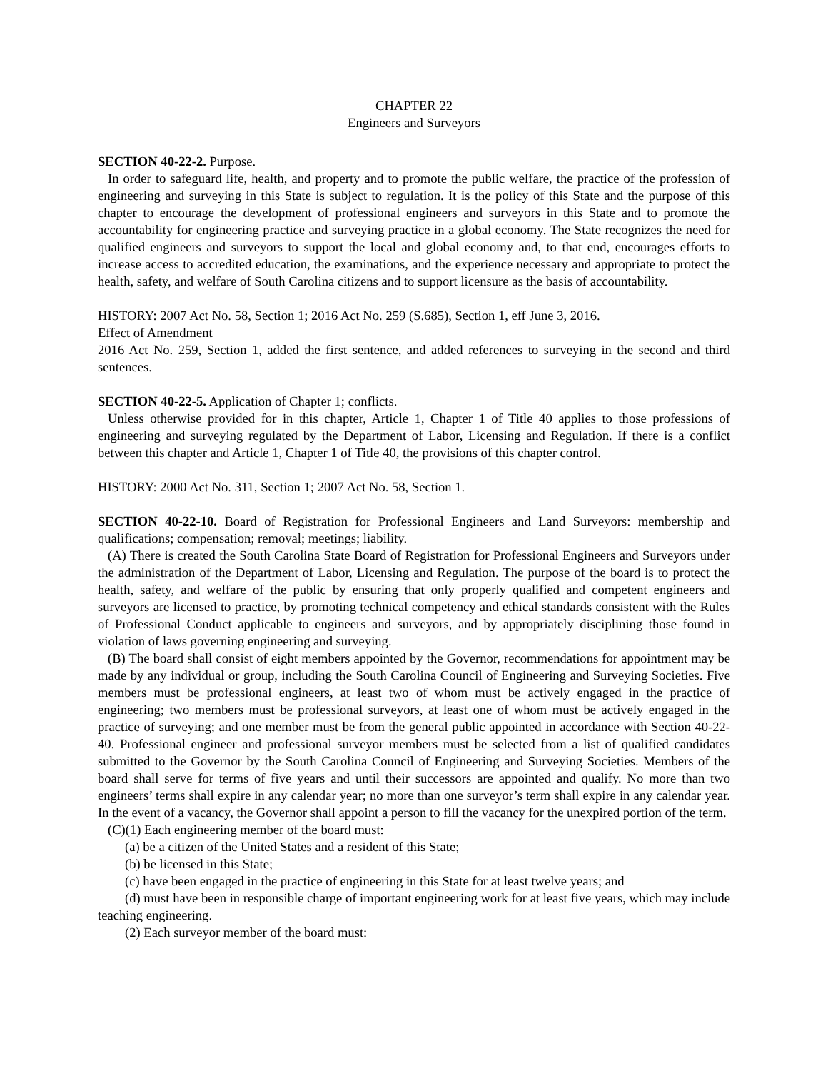CHAPTER 22
Engineers and Surveyors
SECTION 40-22-2. Purpose.
In order to safeguard life, health, and property and to promote the public welfare, the practice of the profession of engineering and surveying in this State is subject to regulation. It is the policy of this State and the purpose of this chapter to encourage the development of professional engineers and surveyors in this State and to promote the accountability for engineering practice and surveying practice in a global economy. The State recognizes the need for qualified engineers and surveyors to support the local and global economy and, to that end, encourages efforts to increase access to accredited education, the examinations, and the experience necessary and appropriate to protect the health, safety, and welfare of South Carolina citizens and to support licensure as the basis of accountability.
HISTORY: 2007 Act No. 58, Section 1; 2016 Act No. 259 (S.685), Section 1, eff June 3, 2016.
Effect of Amendment
2016 Act No. 259, Section 1, added the first sentence, and added references to surveying in the second and third sentences.
SECTION 40-22-5. Application of Chapter 1; conflicts.
Unless otherwise provided for in this chapter, Article 1, Chapter 1 of Title 40 applies to those professions of engineering and surveying regulated by the Department of Labor, Licensing and Regulation. If there is a conflict between this chapter and Article 1, Chapter 1 of Title 40, the provisions of this chapter control.
HISTORY: 2000 Act No. 311, Section 1; 2007 Act No. 58, Section 1.
SECTION 40-22-10. Board of Registration for Professional Engineers and Land Surveyors: membership and qualifications; compensation; removal; meetings; liability.
(A) There is created the South Carolina State Board of Registration for Professional Engineers and Surveyors under the administration of the Department of Labor, Licensing and Regulation. The purpose of the board is to protect the health, safety, and welfare of the public by ensuring that only properly qualified and competent engineers and surveyors are licensed to practice, by promoting technical competency and ethical standards consistent with the Rules of Professional Conduct applicable to engineers and surveyors, and by appropriately disciplining those found in violation of laws governing engineering and surveying.
(B) The board shall consist of eight members appointed by the Governor, recommendations for appointment may be made by any individual or group, including the South Carolina Council of Engineering and Surveying Societies. Five members must be professional engineers, at least two of whom must be actively engaged in the practice of engineering; two members must be professional surveyors, at least one of whom must be actively engaged in the practice of surveying; and one member must be from the general public appointed in accordance with Section 40-22-40. Professional engineer and professional surveyor members must be selected from a list of qualified candidates submitted to the Governor by the South Carolina Council of Engineering and Surveying Societies. Members of the board shall serve for terms of five years and until their successors are appointed and qualify. No more than two engineers’ terms shall expire in any calendar year; no more than one surveyor’s term shall expire in any calendar year. In the event of a vacancy, the Governor shall appoint a person to fill the vacancy for the unexpired portion of the term.
(C)(1) Each engineering member of the board must:
(a) be a citizen of the United States and a resident of this State;
(b) be licensed in this State;
(c) have been engaged in the practice of engineering in this State for at least twelve years; and
(d) must have been in responsible charge of important engineering work for at least five years, which may include teaching engineering.
(2) Each surveyor member of the board must: